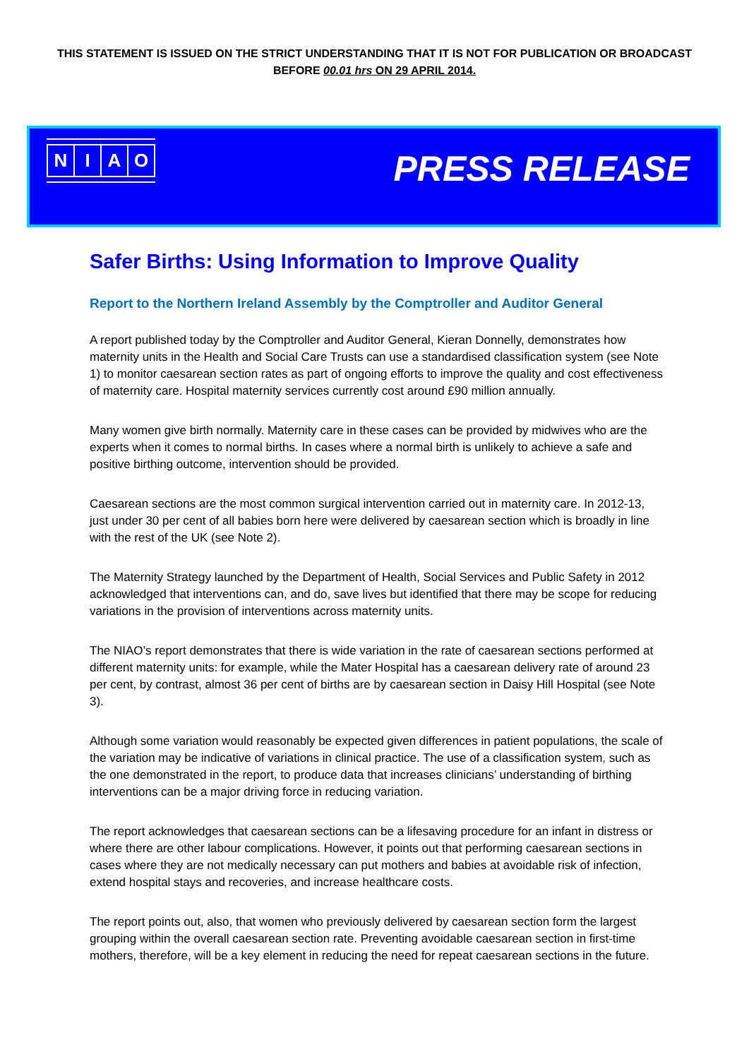THIS STATEMENT IS ISSUED ON THE STRICT UNDERSTANDING THAT IT IS NOT FOR PUBLICATION OR BROADCAST
BEFORE 00.01 hrs ON 29 APRIL 2014.
NIAO
PRESS RELEASE
Safer Births: Using Information to Improve Quality
Report to the Northern Ireland Assembly by the Comptroller and Auditor General
A report published today by the Comptroller and Auditor General, Kieran Donnelly, demonstrates how maternity units in the Health and Social Care Trusts can use a standardised classification system (see Note 1) to monitor caesarean section rates as part of ongoing efforts to improve the quality and cost effectiveness of maternity care. Hospital maternity services currently cost around £90 million annually.
Many women give birth normally. Maternity care in these cases can be provided by midwives who are the experts when it comes to normal births. In cases where a normal birth is unlikely to achieve a safe and positive birthing outcome, intervention should be provided.
Caesarean sections are the most common surgical intervention carried out in maternity care. In 2012-13, just under 30 per cent of all babies born here were delivered by caesarean section which is broadly in line with the rest of the UK (see Note 2).
The Maternity Strategy launched by the Department of Health, Social Services and Public Safety in 2012 acknowledged that interventions can, and do, save lives but identified that there may be scope for reducing variations in the provision of interventions across maternity units.
The NIAO’s report demonstrates that there is wide variation in the rate of caesarean sections performed at different maternity units: for example, while the Mater Hospital has a caesarean delivery rate of around 23 per cent, by contrast, almost 36 per cent of births are by caesarean section in Daisy Hill Hospital (see Note 3).
Although some variation would reasonably be expected given differences in patient populations, the scale of the variation may be indicative of variations in clinical practice. The use of a classification system, such as the one demonstrated in the report, to produce data that increases clinicians’ understanding of birthing interventions can be a major driving force in reducing variation.
The report acknowledges that caesarean sections can be a lifesaving procedure for an infant in distress or where there are other labour complications. However, it points out that performing caesarean sections in cases where they are not medically necessary can put mothers and babies at avoidable risk of infection, extend hospital stays and recoveries, and increase healthcare costs.
The report points out, also, that women who previously delivered by caesarean section form the largest grouping within the overall caesarean section rate. Preventing avoidable caesarean section in first-time mothers, therefore, will be a key element in reducing the need for repeat caesarean sections in the future.